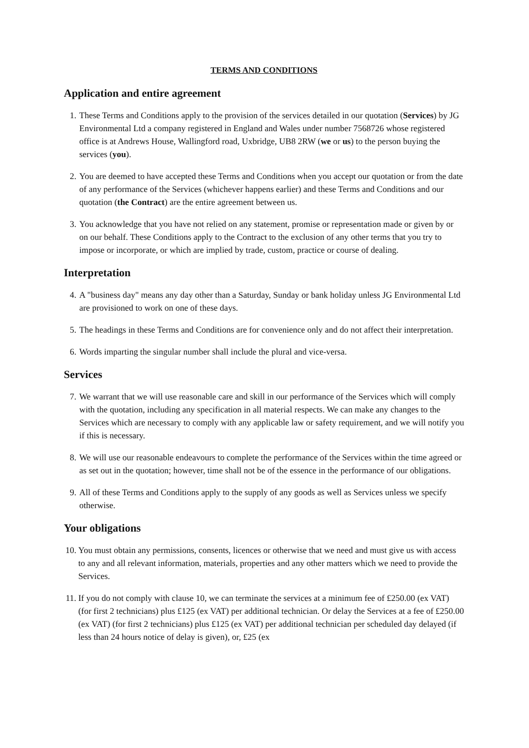TERMS AND CONDITIONS
Application and entire agreement
1. These Terms and Conditions apply to the provision of the services detailed in our quotation (Services) by JG Environmental Ltd a company registered in England and Wales under number 7568726 whose registered office is at Andrews House, Wallingford road, Uxbridge, UB8 2RW (we or us) to the person buying the services (you).
2. You are deemed to have accepted these Terms and Conditions when you accept our quotation or from the date of any performance of the Services (whichever happens earlier) and these Terms and Conditions and our quotation (the Contract) are the entire agreement between us.
3. You acknowledge that you have not relied on any statement, promise or representation made or given by or on our behalf. These Conditions apply to the Contract to the exclusion of any other terms that you try to impose or incorporate, or which are implied by trade, custom, practice or course of dealing.
Interpretation
4. A "business day" means any day other than a Saturday, Sunday or bank holiday unless JG Environmental Ltd are provisioned to work on one of these days.
5. The headings in these Terms and Conditions are for convenience only and do not affect their interpretation.
6. Words imparting the singular number shall include the plural and vice-versa.
Services
7. We warrant that we will use reasonable care and skill in our performance of the Services which will comply with the quotation, including any specification in all material respects. We can make any changes to the Services which are necessary to comply with any applicable law or safety requirement, and we will notify you if this is necessary.
8. We will use our reasonable endeavours to complete the performance of the Services within the time agreed or as set out in the quotation; however, time shall not be of the essence in the performance of our obligations.
9. All of these Terms and Conditions apply to the supply of any goods as well as Services unless we specify otherwise.
Your obligations
10. You must obtain any permissions, consents, licences or otherwise that we need and must give us with access to any and all relevant information, materials, properties and any other matters which we need to provide the Services.
11. If you do not comply with clause 10, we can terminate the services at a minimum fee of £250.00 (ex VAT) (for first 2 technicians) plus £125 (ex VAT) per additional technician. Or delay the Services at a fee of £250.00 (ex VAT) (for first 2 technicians) plus £125 (ex VAT) per additional technician per scheduled day delayed (if less than 24 hours notice of delay is given), or, £25 (ex